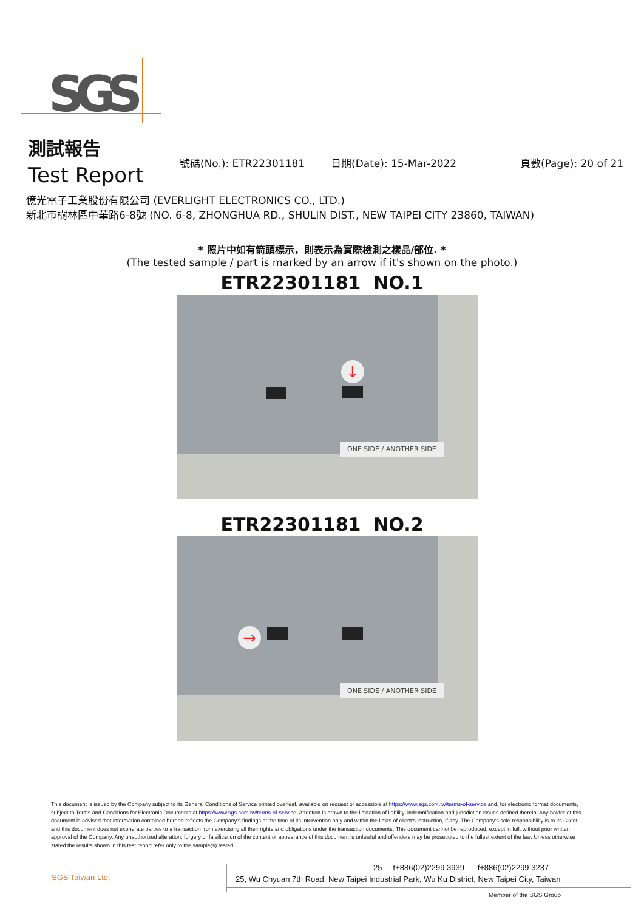SGS
測試報告
Test Report
號碼(No.): ETR22301181 日期(Date): 15-Mar-2022 頁數(Page): 20 of 21
億光電子工業股份有限公司 (EVERLIGHT ELECTRONICS CO., LTD.)
新北市樹林區中華路6-8號 (NO. 6-8, ZHONGHUA RD., SHULIN DIST., NEW TAIPEI CITY 23860, TAIWAN)
* 照片中如有箭頭標示，則表示為實際檢測之樣品/部位. *
(The tested sample / part is marked by an arrow if it's shown on the photo.)
ETR22301181 NO.1
ONE SIDE / ANOTHER SIDE
↓
ETR22301181 NO.2
ONE SIDE / ANOTHER SIDE
→
This document is issued by the Company subject to its General Conditions of Service printed overleaf, available on request or accessible at https://www.sgs.com.tw/terms-of-service and, for electronic format documents, subject to Terms and Conditions for Electronic Documents at https://www.sgs.com.tw/terms-of-service. Attention is drawn to the limitation of liability, indemnification and jurisdiction issues defined therein. Any holder of this document is advised that information contained hereon reflects the Company's findings at the time of its intervention only and within the limits of client's instruction, if any. The Company's sole responsibility is to its Client and this document does not exonerate parties to a transaction from exercising all their rights and obligations under the transaction documents. This document cannot be reproduced, except in full, without prior written approval of the Company. Any unauthorized alteration, forgery or falsification of the content or appearance of this document is unlawful and offenders may be prosecuted to the fullest extent of the law. Unless otherwise stated the results shown in this test report refer only to the sample(s) tested.
SGS Taiwan Ltd.
25 t+886(02)2299 3939 f+886(02)2299 3237
25, Wu Chyuan 7th Road, New Taipei Industrial Park, Wu Ku District, New Taipei City, Taiwan
Member of the SGS Group